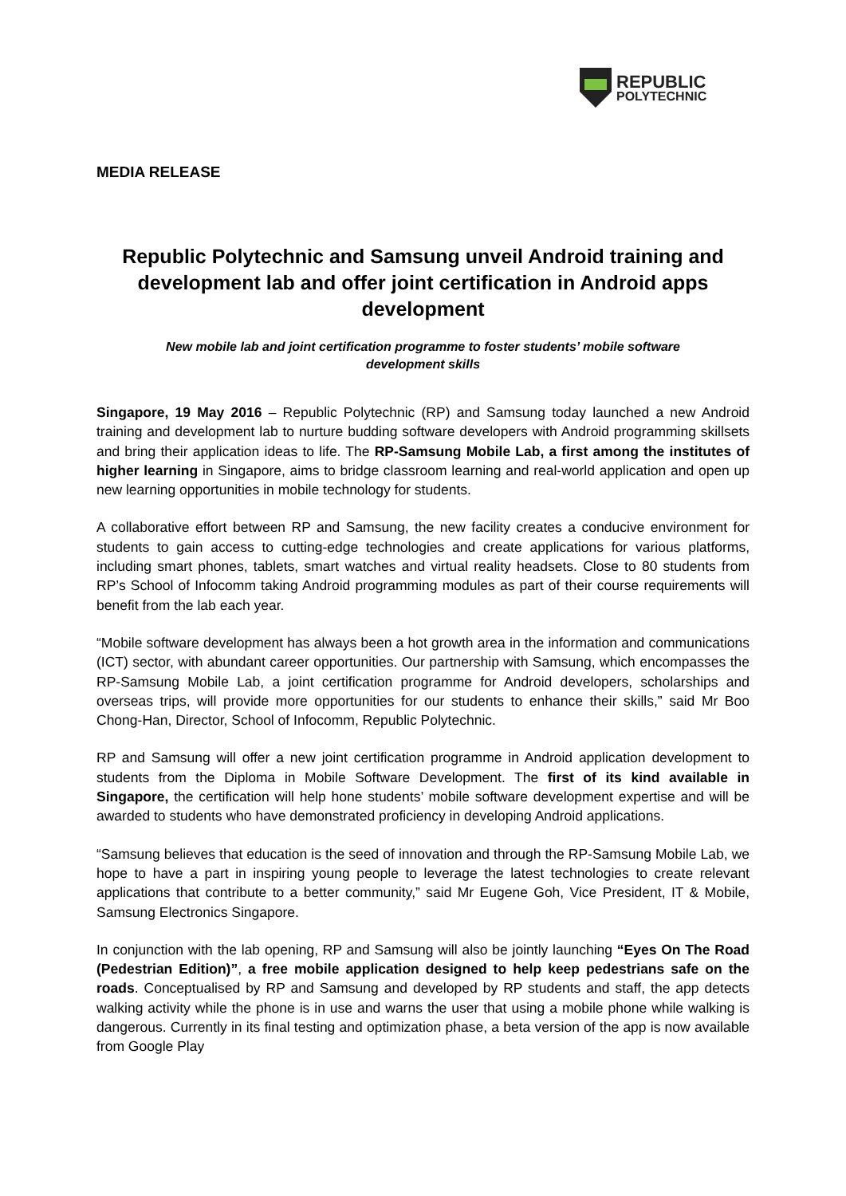REPUBLIC
POLYTECHNIC
MEDIA RELEASE
Republic Polytechnic and Samsung unveil Android training and development lab and offer joint certification in Android apps development
New mobile lab and joint certification programme to foster students’ mobile software development skills
Singapore, 19 May 2016 – Republic Polytechnic (RP) and Samsung today launched a new Android training and development lab to nurture budding software developers with Android programming skillsets and bring their application ideas to life. The RP-Samsung Mobile Lab, a first among the institutes of higher learning in Singapore, aims to bridge classroom learning and real-world application and open up new learning opportunities in mobile technology for students.
A collaborative effort between RP and Samsung, the new facility creates a conducive environment for students to gain access to cutting-edge technologies and create applications for various platforms, including smart phones, tablets, smart watches and virtual reality headsets. Close to 80 students from RP’s School of Infocomm taking Android programming modules as part of their course requirements will benefit from the lab each year.
“Mobile software development has always been a hot growth area in the information and communications (ICT) sector, with abundant career opportunities. Our partnership with Samsung, which encompasses the RP-Samsung Mobile Lab, a joint certification programme for Android developers, scholarships and overseas trips, will provide more opportunities for our students to enhance their skills,” said Mr Boo Chong-Han, Director, School of Infocomm, Republic Polytechnic.
RP and Samsung will offer a new joint certification programme in Android application development to students from the Diploma in Mobile Software Development. The first of its kind available in Singapore, the certification will help hone students’ mobile software development expertise and will be awarded to students who have demonstrated proficiency in developing Android applications.
“Samsung believes that education is the seed of innovation and through the RP-Samsung Mobile Lab, we hope to have a part in inspiring young people to leverage the latest technologies to create relevant applications that contribute to a better community,” said Mr Eugene Goh, Vice President, IT & Mobile, Samsung Electronics Singapore.
In conjunction with the lab opening, RP and Samsung will also be jointly launching “Eyes On The Road (Pedestrian Edition)”, a free mobile application designed to help keep pedestrians safe on the roads. Conceptualised by RP and Samsung and developed by RP students and staff, the app detects walking activity while the phone is in use and warns the user that using a mobile phone while walking is dangerous. Currently in its final testing and optimization phase, a beta version of the app is now available from Google Play